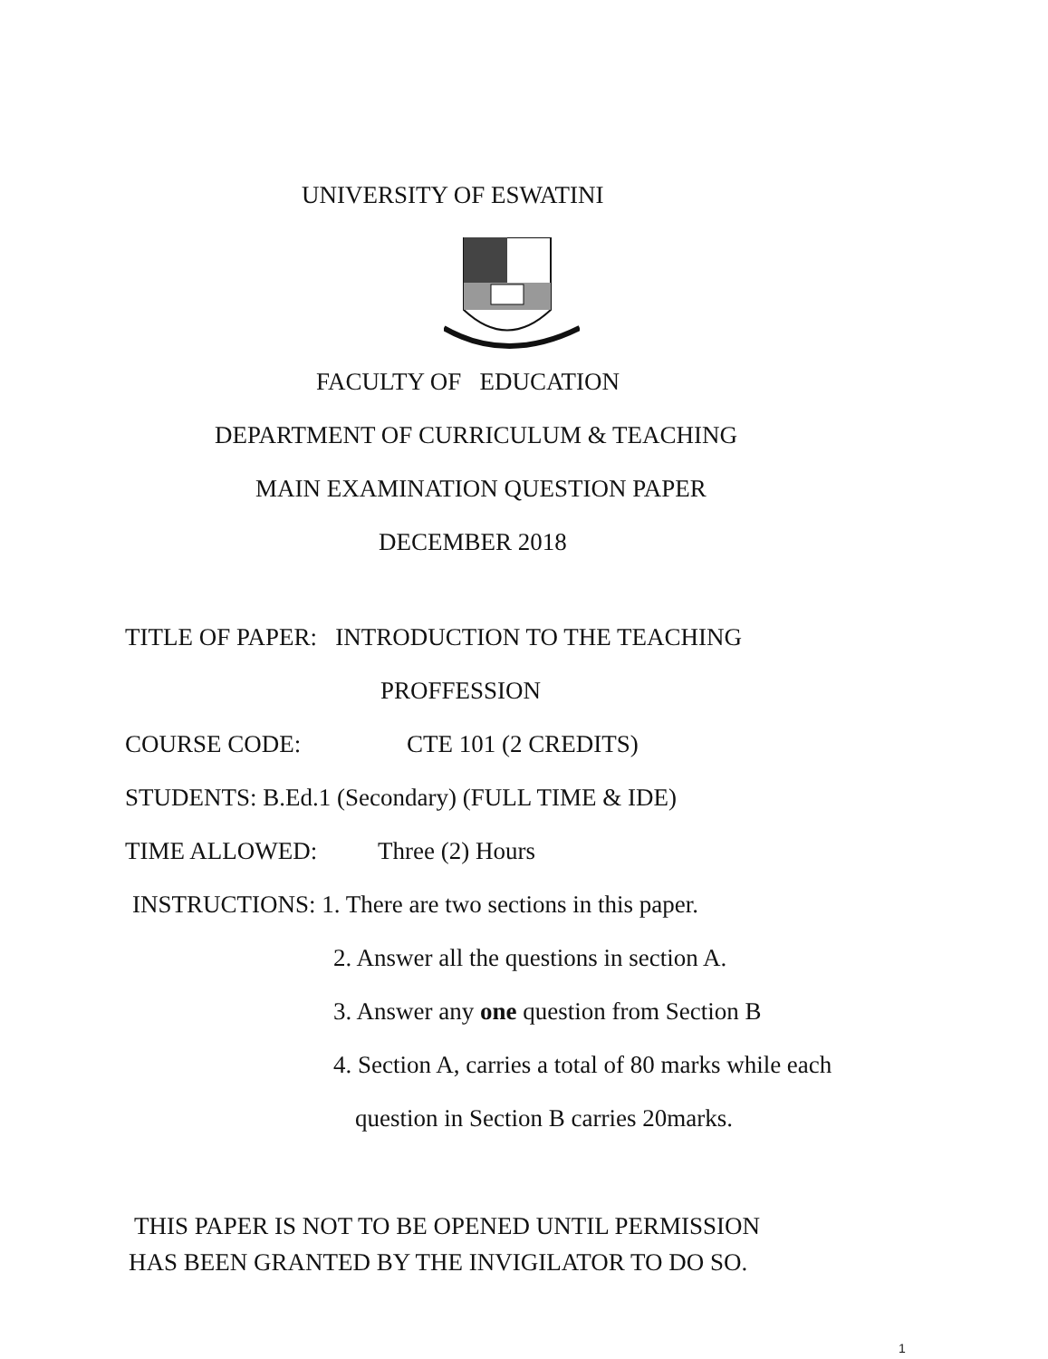UNIVERSITY OF ESWATINI
FACULTY OF EDUCATION
DEPARTMENT OF CURRICULUM & TEACHING
MAIN EXAMINATION QUESTION PAPER
DECEMBER 2018
TITLE OF PAPER: INTRODUCTION TO THE TEACHING
PROFFESSION
COURSE CODE: CTE 101 (2 CREDITS)
STUDENTS: B.Ed.1 (Secondary) (FULL TIME & IDE)
TIME ALLOWED: Three (2) Hours
INSTRUCTIONS: 1. There are two sections in this paper.
2. Answer all the questions in section A.
3. Answer any one question from Section B
4. Section A, carries a total of 80 marks while each
question in Section B carries 20marks.
THIS PAPER IS NOT TO BE OPENED UNTIL PERMISSION
HAS BEEN GRANTED BY THE INVIGILATOR TO DO SO.
1